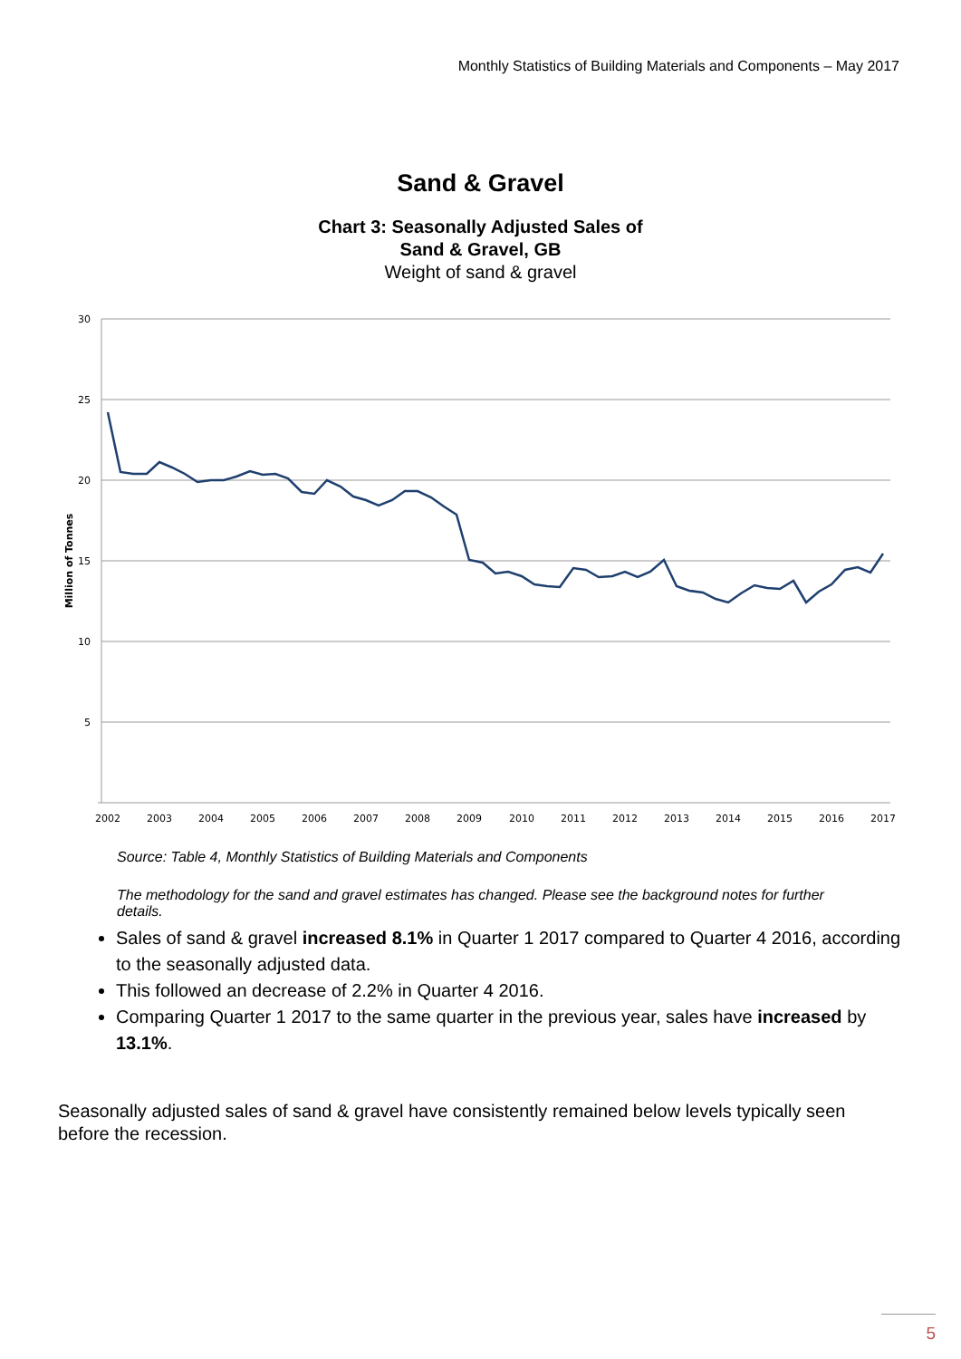Monthly Statistics of Building Materials and Components – May 2017
Sand & Gravel
Chart 3: Seasonally Adjusted Sales of
Sand & Gravel, GB
Weight of sand & gravel
30
25
20
15
10
5
Million of Tonnes
2002
2003
2004
2005
2006
2007
2008
2009
2010
2011
2012
2013
2014
2015
2016
2017
Source: Table 4, Monthly Statistics of Building Materials and Components
The methodology for the sand and gravel estimates has changed. Please see the background notes for further details.
Sales of sand & gravel increased 8.1% in Quarter 1 2017 compared to Quarter 4 2016, according to the seasonally adjusted data.
This followed an decrease of 2.2% in Quarter 4 2016.
Comparing Quarter 1 2017 to the same quarter in the previous year, sales have increased by 13.1%.
Seasonally adjusted sales of sand & gravel have consistently remained below levels typically seen before the recession.
5